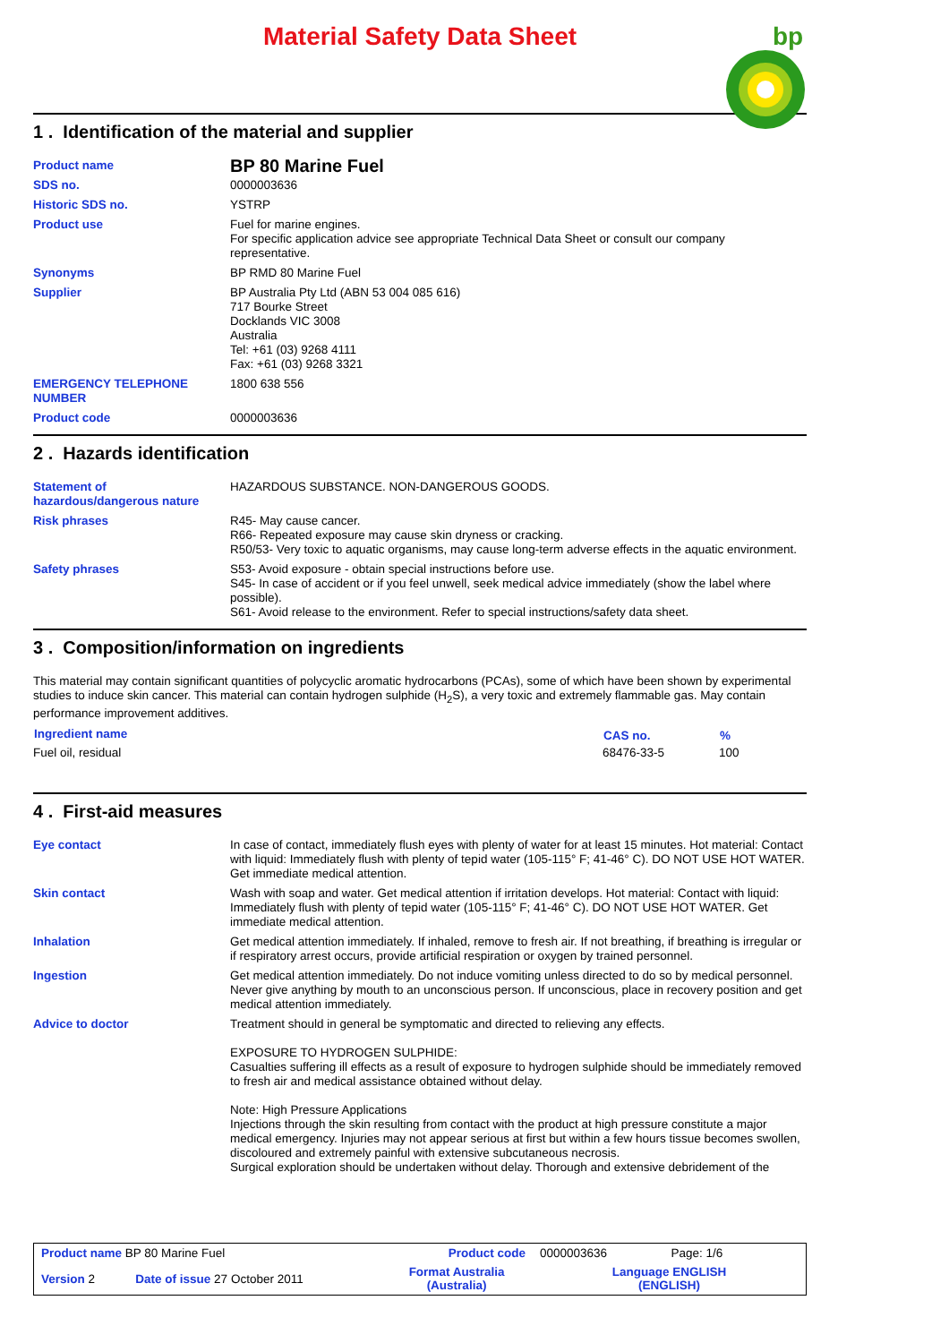Material Safety Data Sheet
bp
1 . Identification of the material and supplier
| Product name | BP 80 Marine Fuel |
| SDS no. | 0000003636 |
| Historic SDS no. | YSTRP |
| Product use | Fuel for marine engines. For specific application advice see appropriate Technical Data Sheet or consult our company representative. |
| Synonyms | BP RMD 80 Marine Fuel |
| Supplier | BP Australia Pty Ltd (ABN 53 004 085 616) 717 Bourke Street Docklands VIC 3008 Australia Tel: +61 (03) 9268 4111 Fax: +61 (03) 9268 3321 |
| EMERGENCY TELEPHONE NUMBER | 1800 638 556 |
| Product code | 0000003636 |
2 . Hazards identification
| Statement of hazardous/dangerous nature | HAZARDOUS SUBSTANCE. NON-DANGEROUS GOODS. |
| Risk phrases | R45- May cause cancer. R66- Repeated exposure may cause skin dryness or cracking. R50/53- Very toxic to aquatic organisms, may cause long-term adverse effects in the aquatic environment. |
| Safety phrases | S53- Avoid exposure - obtain special instructions before use. S45- In case of accident or if you feel unwell, seek medical advice immediately (show the label where possible). S61- Avoid release to the environment. Refer to special instructions/safety data sheet. |
3 . Composition/information on ingredients
This material may contain significant quantities of polycyclic aromatic hydrocarbons (PCAs), some of which have been shown by experimental studies to induce skin cancer. This material can contain hydrogen sulphide (H<sub>2</sub>S), a very toxic and extremely flammable gas. May contain performance improvement additives.
| Ingredient name | CAS no. | % |
| --- | --- | --- |
| Fuel oil, residual | 68476-33-5 | 100 |
4 . First-aid measures
| Eye contact | In case of contact, immediately flush eyes with plenty of water for at least 15 minutes. Hot material: Contact with liquid: Immediately flush with plenty of tepid water (105-115° F; 41-46° C). DO NOT USE HOT WATER. Get immediate medical attention. |
| Skin contact | Wash with soap and water. Get medical attention if irritation develops. Hot material: Contact with liquid: Immediately flush with plenty of tepid water (105-115° F; 41-46° C). DO NOT USE HOT WATER. Get immediate medical attention. |
| Inhalation | Get medical attention immediately. If inhaled, remove to fresh air. If not breathing, if breathing is irregular or if respiratory arrest occurs, provide artificial respiration or oxygen by trained personnel. |
| Ingestion | Get medical attention immediately. Do not induce vomiting unless directed to do so by medical personnel. Never give anything by mouth to an unconscious person. If unconscious, place in recovery position and get medical attention immediately. |
| Advice to doctor | Treatment should in general be symptomatic and directed to relieving any effects. EXPOSURE TO HYDROGEN SULPHIDE: Casualties suffering ill effects as a result of exposure to hydrogen sulphide should be immediately removed to fresh air and medical assistance obtained without delay. Note: High Pressure Applications Injections through the skin resulting from contact with the product at high pressure constitute a major medical emergency. Injuries may not appear serious at first but within a few hours tissue becomes swollen, discoloured and extremely painful with extensive subcutaneous necrosis. Surgical exploration should be undertaken without delay. Thorough and extensive debridement of the |
| Product name BP 80 Marine Fuel | | Product code | 0000003636 Page: 1/6 |
| Version 2 | Date of issue 27 October 2011 | Format Australia (Australia) | Language ENGLISH (ENGLISH) |